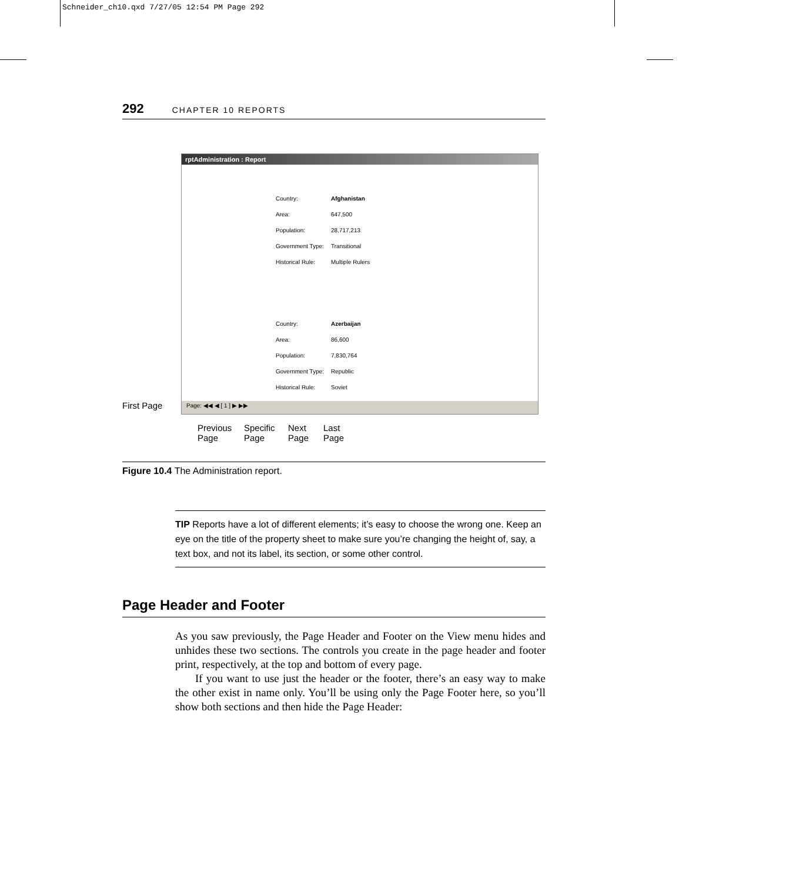Schneider_ch10.qxd 7/27/05 12:54 PM Page 292
292 CHAPTER 10 REPORTS
First Page
rptAdministration : Report
Country: Afghanistan
Area: 647,500
Population: 28,717,213
Government Type: Transitional
Historical Rule: Multiple Rulers
Country: Azerbaijan
Area: 86,600
Population: 7,830,764
Government Type: Republic
Historical Rule: Soviet
Page: ◀◀ ◀ [ 1 ] ▶ ▶▶
Previous
Page
Specific
Page
Next
Page
Last
Page
Figure 10.4 The Administration report.
TIP Reports have a lot of different elements; it’s easy to choose the wrong one. Keep an eye on the title of the property sheet to make sure you’re changing the height of, say, a text box, and not its label, its section, or some other control.
Page Header and Footer
As you saw previously, the Page Header and Footer on the View menu hides and unhides these two sections. The controls you create in the page header and footer print, respectively, at the top and bottom of every page.
If you want to use just the header or the footer, there’s an easy way to make the other exist in name only. You’ll be using only the Page Footer here, so you’ll show both sections and then hide the Page Header: